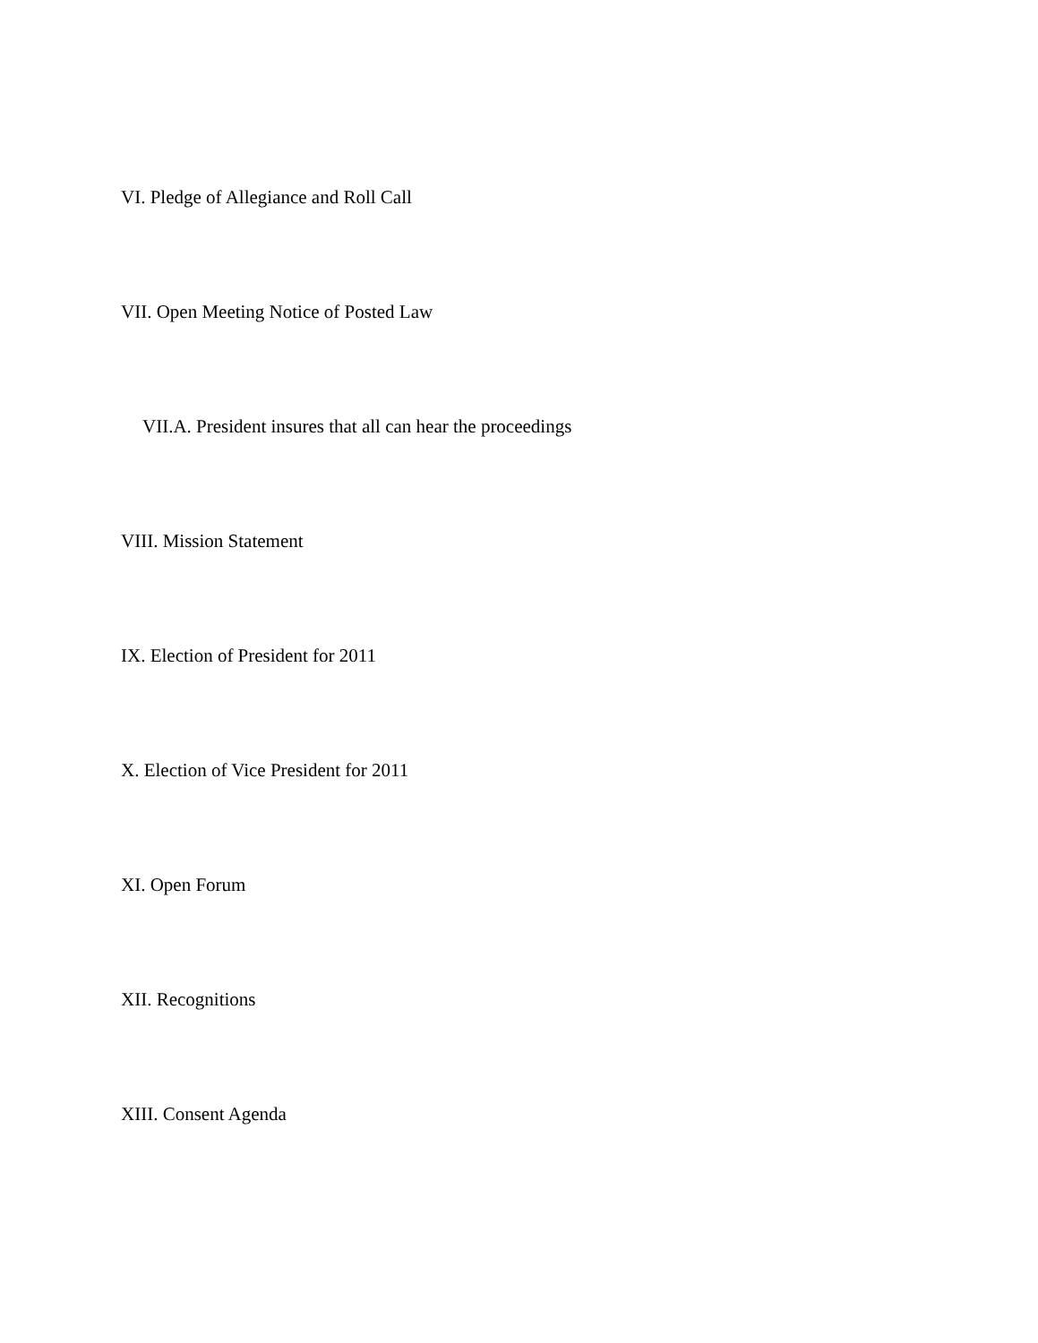VI. Pledge of Allegiance and Roll Call
VII. Open Meeting Notice of Posted Law
VII.A. President insures that all can hear the proceedings
VIII. Mission Statement
IX. Election of President for 2011
X. Election of Vice President for 2011
XI. Open Forum
XII. Recognitions
XIII. Consent Agenda